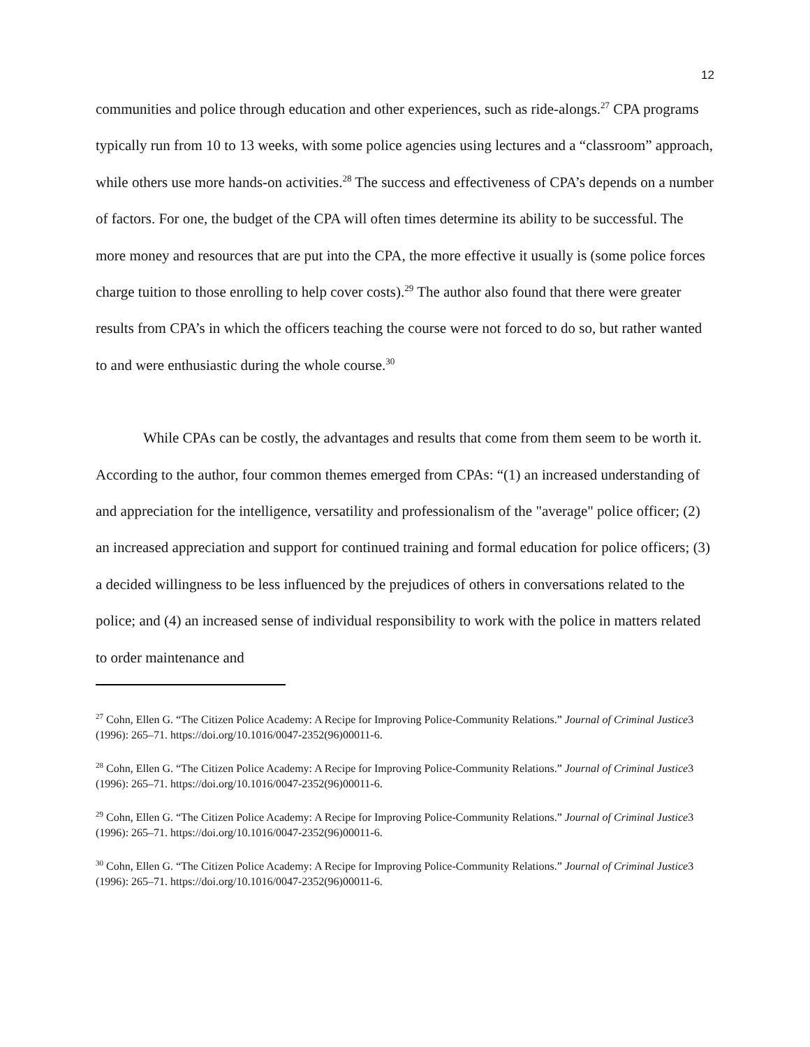12
communities and police through education and other experiences, such as ride-alongs.<sup>27</sup> CPA programs typically run from 10 to 13 weeks, with some police agencies using lectures and a “classroom” approach, while others use more hands-on activities.<sup>28</sup> The success and effectiveness of CPA’s depends on a number of factors. For one, the budget of the CPA will often times determine its ability to be successful. The more money and resources that are put into the CPA, the more effective it usually is (some police forces charge tuition to those enrolling to help cover costs).<sup>29</sup> The author also found that there were greater results from CPA’s in which the officers teaching the course were not forced to do so, but rather wanted to and were enthusiastic during the whole course.<sup>30</sup>
While CPAs can be costly, the advantages and results that come from them seem to be worth it. According to the author, four common themes emerged from CPAs: “(1) an increased understanding of and appreciation for the intelligence, versatility and professionalism of the "average" police officer; (2) an increased appreciation and support for continued training and formal education for police officers; (3) a decided willingness to be less influenced by the prejudices of others in conversations related to the police; and (4) an increased sense of individual responsibility to work with the police in matters related to order maintenance and
<sup>27</sup> Cohn, Ellen G. “The Citizen Police Academy: A Recipe for Improving Police-Community Relations.” Journal of Criminal Justice3 (1996): 265–71. https://doi.org/10.1016/0047-2352(96)00011-6.
<sup>28</sup> Cohn, Ellen G. “The Citizen Police Academy: A Recipe for Improving Police-Community Relations.” Journal of Criminal Justice3 (1996): 265–71. https://doi.org/10.1016/0047-2352(96)00011-6.
<sup>29</sup> Cohn, Ellen G. “The Citizen Police Academy: A Recipe for Improving Police-Community Relations.” Journal of Criminal Justice3 (1996): 265–71. https://doi.org/10.1016/0047-2352(96)00011-6.
<sup>30</sup> Cohn, Ellen G. “The Citizen Police Academy: A Recipe for Improving Police-Community Relations.” Journal of Criminal Justice3 (1996): 265–71. https://doi.org/10.1016/0047-2352(96)00011-6.